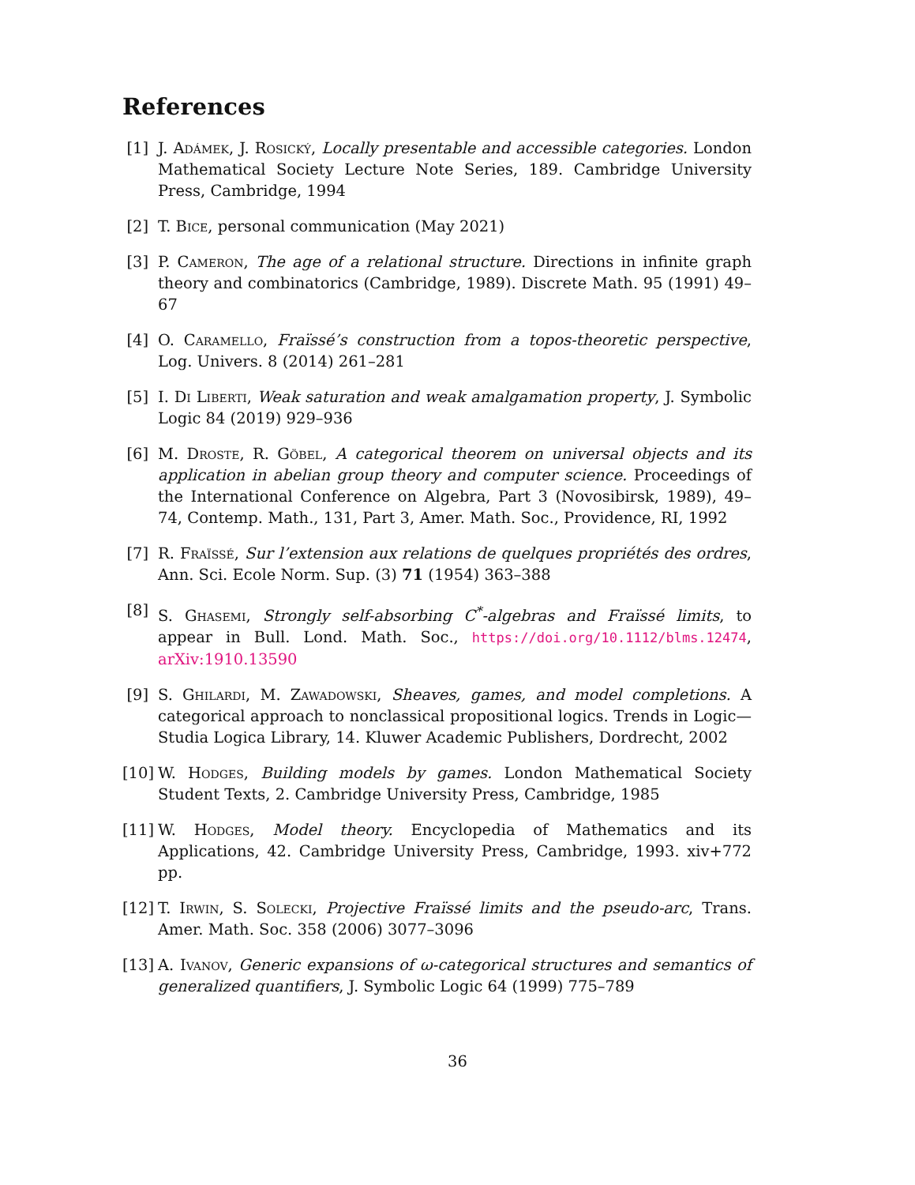References
[1] J. Adámek, J. Rosický, Locally presentable and accessible categories. London Mathematical Society Lecture Note Series, 189. Cambridge University Press, Cambridge, 1994
[2] T. Bice, personal communication (May 2021)
[3] P. Cameron, The age of a relational structure. Directions in infinite graph theory and combinatorics (Cambridge, 1989). Discrete Math. 95 (1991) 49–67
[4] O. Caramello, Fraïssé’s construction from a topos-theoretic perspective, Log. Univers. 8 (2014) 261–281
[5] I. Di Liberti, Weak saturation and weak amalgamation property, J. Symbolic Logic 84 (2019) 929–936
[6] M. Droste, R. Göbel, A categorical theorem on universal objects and its application in abelian group theory and computer science. Proceedings of the International Conference on Algebra, Part 3 (Novosibirsk, 1989), 49–74, Contemp. Math., 131, Part 3, Amer. Math. Soc., Providence, RI, 1992
[7] R. Fraïssé, Sur l’extension aux relations de quelques propriétés des ordres, Ann. Sci. Ecole Norm. Sup. (3) 71 (1954) 363–388
[8] S. Ghasemi, Strongly self-absorbing C<sup>*</sup>-algebras and Fraïssé limits, to appear in Bull. Lond. Math. Soc., https://doi.org/10.1112/blms.12474, arXiv:1910.13590
[9] S. Ghilardi, M. Zawadowski, Sheaves, games, and model completions. A categorical approach to nonclassical propositional logics. Trends in Logic—Studia Logica Library, 14. Kluwer Academic Publishers, Dordrecht, 2002
[10]
W. Hodges, Building models by games. London Mathematical Society Student Texts, 2. Cambridge University Press, Cambridge, 1985
[11]
W. Hodges, Model theory. Encyclopedia of Mathematics and its Applications, 42. Cambridge University Press, Cambridge, 1993. xiv+772 pp.
[12]
T. Irwin, S. Solecki, Projective Fraïssé limits and the pseudo-arc, Trans. Amer. Math. Soc. 358 (2006) 3077–3096
[13]
A. Ivanov, Generic expansions of ω-categorical structures and semantics of generalized quantifiers, J. Symbolic Logic 64 (1999) 775–789
36